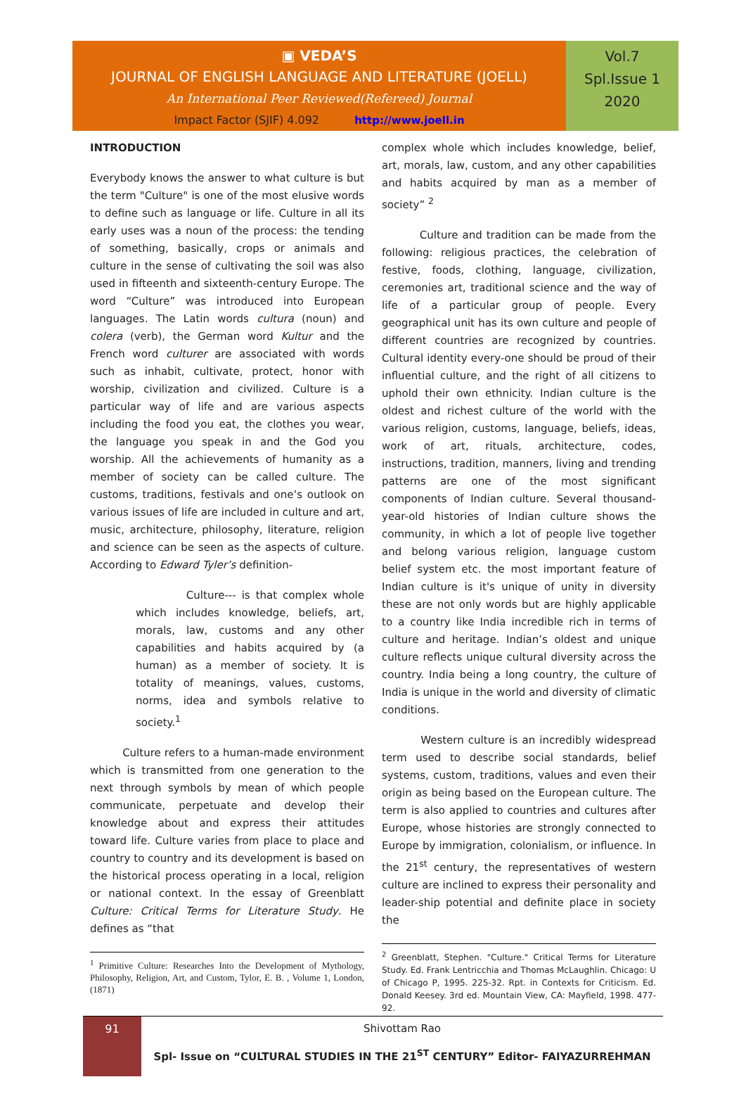▣ VEDA’S
JOURNAL OF ENGLISH LANGUAGE AND LITERATURE (JOELL)
An International Peer Reviewed(Refereed) Journal
Impact Factor (SJIF) 4.092 http://www.joell.in
Vol.7
Spl.Issue 1
2020
INTRODUCTION
Everybody knows the answer to what culture is but the term "Culture" is one of the most elusive words to define such as language or life. Culture in all its early uses was a noun of the process: the tending of something, basically, crops or animals and culture in the sense of cultivating the soil was also used in fifteenth and sixteenth-century Europe. The word “Culture” was introduced into European languages. The Latin words cultura (noun) and colera (verb), the German word Kultur and the French word culturer are associated with words such as inhabit, cultivate, protect, honor with worship, civilization and civilized. Culture is a particular way of life and are various aspects including the food you eat, the clothes you wear, the language you speak in and the God you worship. All the achievements of humanity as a member of society can be called culture. The customs, traditions, festivals and one’s outlook on various issues of life are included in culture and art, music, architecture, philosophy, literature, religion and science can be seen as the aspects of culture. According to Edward Tyler’s definition-
Culture--- is that complex whole which includes knowledge, beliefs, art, morals, law, customs and any other capabilities and habits acquired by (a human) as a member of society. It is totality of meanings, values, customs, norms, idea and symbols relative to society.<sup>1</sup>
Culture refers to a human-made environment which is transmitted from one generation to the next through symbols by mean of which people communicate, perpetuate and develop their knowledge about and express their attitudes toward life. Culture varies from place to place and country to country and its development is based on the historical process operating in a local, religion or national context. In the essay of Greenblatt Culture: Critical Terms for Literature Study. He defines as “that
<sup>1</sup> Primitive Culture: Researches Into the Development of Mythology, Philosophy, Religion, Art, and Custom, Tylor, E. B. , Volume 1, London, (1871)
complex whole which includes knowledge, belief, art, morals, law, custom, and any other capabilities and habits acquired by man as a member of society” <sup>2</sup>
Culture and tradition can be made from the following: religious practices, the celebration of festive, foods, clothing, language, civilization, ceremonies art, traditional science and the way of life of a particular group of people. Every geographical unit has its own culture and people of different countries are recognized by countries. Cultural identity every-one should be proud of their influential culture, and the right of all citizens to uphold their own ethnicity. Indian culture is the oldest and richest culture of the world with the various religion, customs, language, beliefs, ideas, work of art, rituals, architecture, codes, instructions, tradition, manners, living and trending patterns are one of the most significant components of Indian culture. Several thousand-year-old histories of Indian culture shows the community, in which a lot of people live together and belong various religion, language custom belief system etc. the most important feature of Indian culture is it's unique of unity in diversity these are not only words but are highly applicable to a country like India incredible rich in terms of culture and heritage. Indian’s oldest and unique culture reflects unique cultural diversity across the country. India being a long country, the culture of India is unique in the world and diversity of climatic conditions.
Western culture is an incredibly widespread term used to describe social standards, belief systems, custom, traditions, values and even their origin as being based on the European culture. The term is also applied to countries and cultures after Europe, whose histories are strongly connected to Europe by immigration, colonialism, or influence. In the 21<sup>st</sup> century, the representatives of western culture are inclined to express their personality and leader-ship potential and definite place in society the
<sup>2</sup> Greenblatt, Stephen. "Culture." Critical Terms for Literature Study. Ed. Frank Lentricchia and Thomas McLaughlin. Chicago: U of Chicago P, 1995. 225-32. Rpt. in Contexts for Criticism. Ed. Donald Keesey. 3rd ed. Mountain View, CA: Mayfield, 1998. 477-92.
91
Shivottam Rao
Spl- Issue on “CULTURAL STUDIES IN THE 21<sup>ST</sup> CENTURY” Editor- FAIYAZURREHMAN